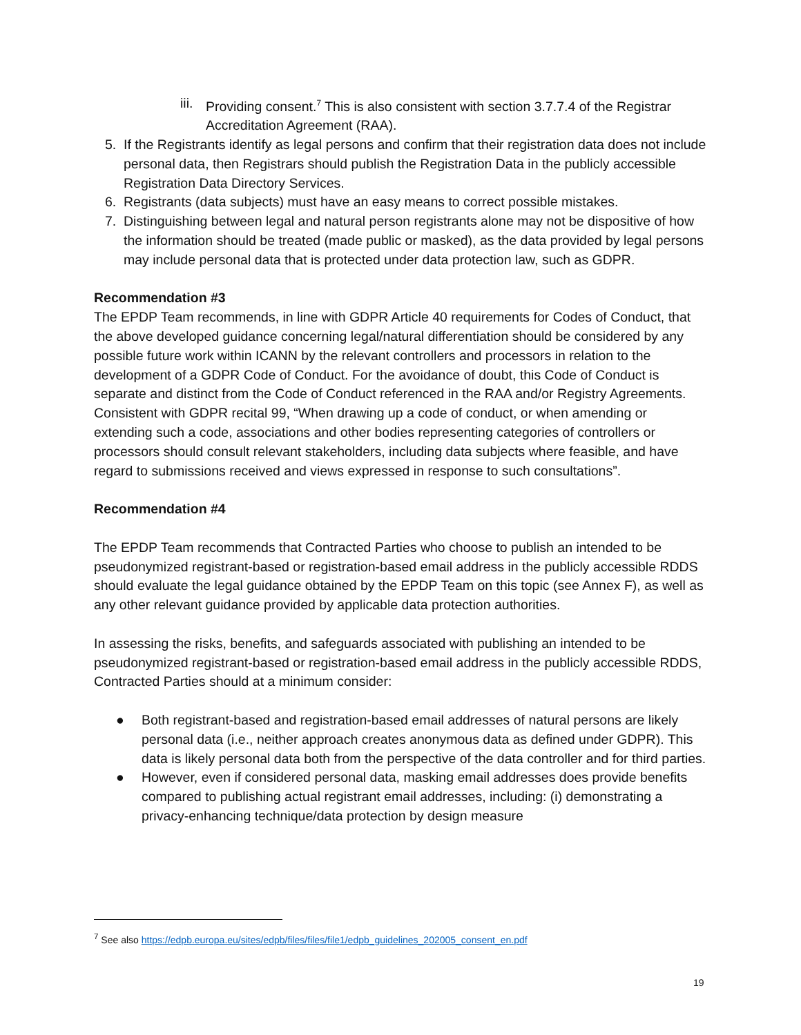iii. Providing consent.<sup>7</sup> This is also consistent with section 3.7.7.4 of the Registrar Accreditation Agreement (RAA).
5. If the Registrants identify as legal persons and confirm that their registration data does not include personal data, then Registrars should publish the Registration Data in the publicly accessible Registration Data Directory Services.
6. Registrants (data subjects) must have an easy means to correct possible mistakes.
7. Distinguishing between legal and natural person registrants alone may not be dispositive of how the information should be treated (made public or masked), as the data provided by legal persons may include personal data that is protected under data protection law, such as GDPR.
Recommendation #3
The EPDP Team recommends, in line with GDPR Article 40 requirements for Codes of Conduct, that the above developed guidance concerning legal/natural differentiation should be considered by any possible future work within ICANN by the relevant controllers and processors in relation to the development of a GDPR Code of Conduct. For the avoidance of doubt, this Code of Conduct is separate and distinct from the Code of Conduct referenced in the RAA and/or Registry Agreements. Consistent with GDPR recital 99, “When drawing up a code of conduct, or when amending or extending such a code, associations and other bodies representing categories of controllers or processors should consult relevant stakeholders, including data subjects where feasible, and have regard to submissions received and views expressed in response to such consultations”.
Recommendation #4
The EPDP Team recommends that Contracted Parties who choose to publish an intended to be pseudonymized registrant-based or registration-based email address in the publicly accessible RDDS should evaluate the legal guidance obtained by the EPDP Team on this topic (see Annex F), as well as any other relevant guidance provided by applicable data protection authorities.
In assessing the risks, benefits, and safeguards associated with publishing an intended to be pseudonymized registrant-based or registration-based email address in the publicly accessible RDDS, Contracted Parties should at a minimum consider:
● Both registrant-based and registration-based email addresses of natural persons are likely personal data (i.e., neither approach creates anonymous data as defined under GDPR). This data is likely personal data both from the perspective of the data controller and for third parties.
● However, even if considered personal data, masking email addresses does provide benefits compared to publishing actual registrant email addresses, including: (i) demonstrating a privacy-enhancing technique/data protection by design measure
<sup>7</sup> See also https://edpb.europa.eu/sites/edpb/files/files/file1/edpb_guidelines_202005_consent_en.pdf
19